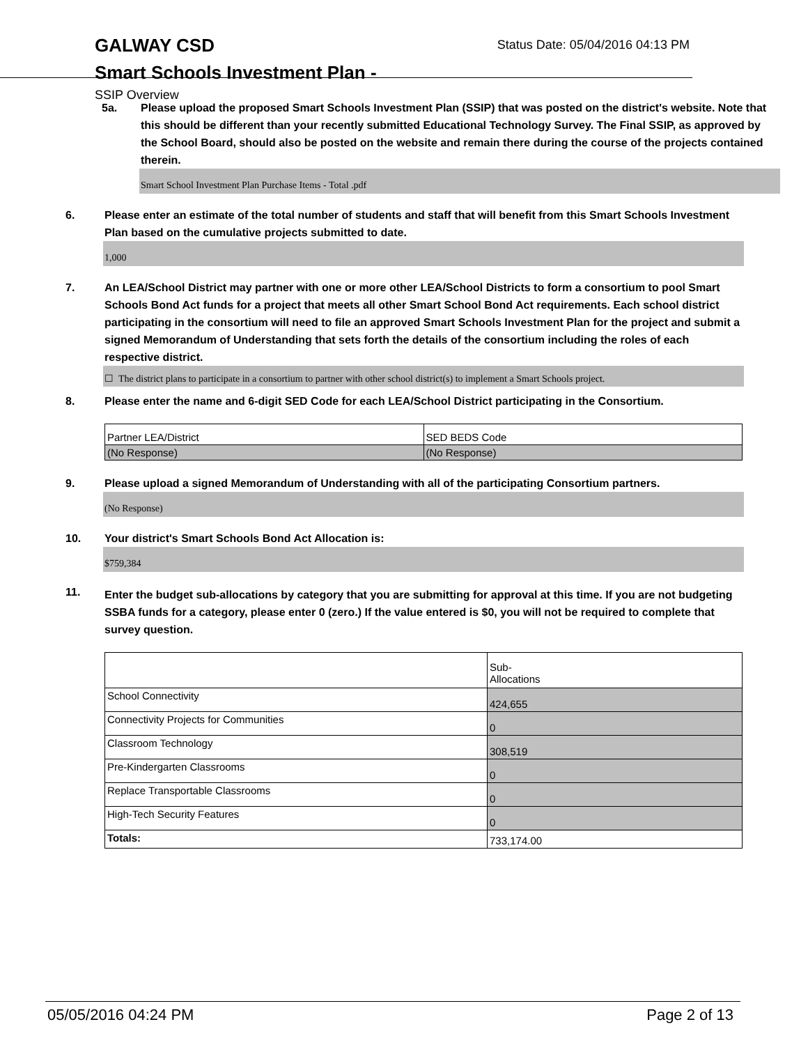GALWAY CSD
Smart Schools Investment Plan -
SSIP Overview
Status Date: 05/04/2016 04:13 PM
5a. Please upload the proposed Smart Schools Investment Plan (SSIP) that was posted on the district's website. Note that this should be different than your recently submitted Educational Technology Survey. The Final SSIP, as approved by the School Board, should also be posted on the website and remain there during the course of the projects contained therein.
Smart School Investment Plan Purchase Items - Total .pdf
6. Please enter an estimate of the total number of students and staff that will benefit from this Smart Schools Investment Plan based on the cumulative projects submitted to date.
1,000
7. An LEA/School District may partner with one or more other LEA/School Districts to form a consortium to pool Smart Schools Bond Act funds for a project that meets all other Smart School Bond Act requirements. Each school district participating in the consortium will need to file an approved Smart Schools Investment Plan for the project and submit a signed Memorandum of Understanding that sets forth the details of the consortium including the roles of each respective district.
☐ The district plans to participate in a consortium to partner with other school district(s) to implement a Smart Schools project.
8. Please enter the name and 6-digit SED Code for each LEA/School District participating in the Consortium.
| Partner LEA/District | SED BEDS Code |
| (No Response) | (No Response) |
9. Please upload a signed Memorandum of Understanding with all of the participating Consortium partners.
(No Response)
10. Your district's Smart Schools Bond Act Allocation is:
$759,384
11. Enter the budget sub-allocations by category that you are submitting for approval at this time. If you are not budgeting SSBA funds for a category, please enter 0 (zero.) If the value entered is $0, you will not be required to complete that survey question.
| | Sub- Allocations |
| School Connectivity | 424,655 |
| Connectivity Projects for Communities | 0 |
| Classroom Technology | 308,519 |
| Pre-Kindergarten Classrooms | 0 |
| Replace Transportable Classrooms | 0 |
| High-Tech Security Features | 0 |
| Totals: | 733,174.00 |
05/05/2016 04:24 PM Page 2 of 13